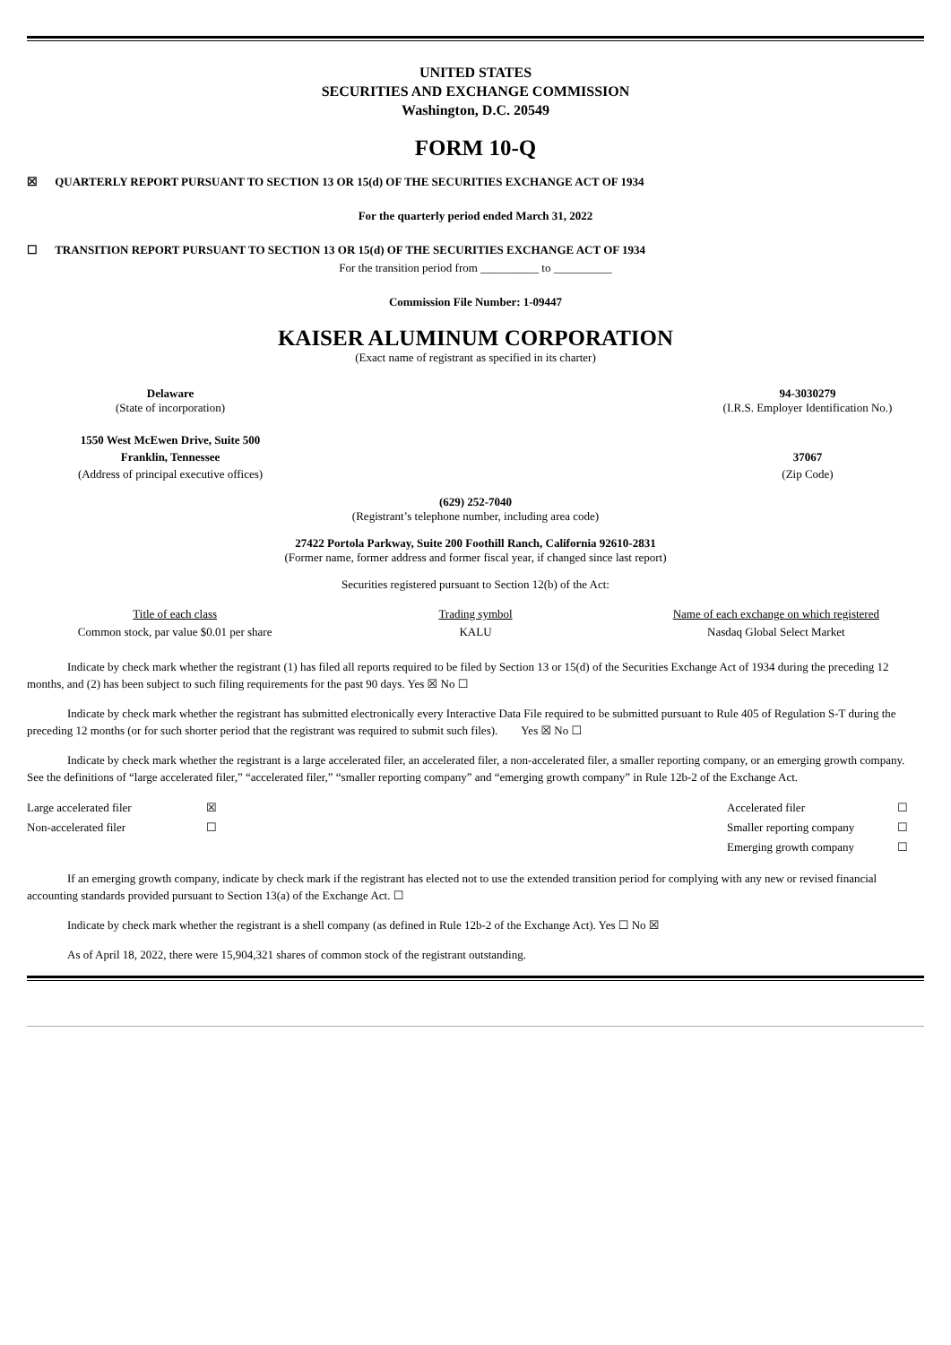UNITED STATES
SECURITIES AND EXCHANGE COMMISSION
Washington, D.C. 20549
FORM 10-Q
☒ QUARTERLY REPORT PURSUANT TO SECTION 13 OR 15(d) OF THE SECURITIES EXCHANGE ACT OF 1934
For the quarterly period ended March 31, 2022
☐ TRANSITION REPORT PURSUANT TO SECTION 13 OR 15(d) OF THE SECURITIES EXCHANGE ACT OF 1934
For the transition period from __________ to __________
Commission File Number: 1-09447
KAISER ALUMINUM CORPORATION
(Exact name of registrant as specified in its charter)
Delaware
(State of incorporation)
94-3030279
(I.R.S. Employer Identification No.)
1550 West McEwen Drive, Suite 500
Franklin, Tennessee
(Address of principal executive offices)
37067
(Zip Code)
(629) 252-7040
(Registrant’s telephone number, including area code)
27422 Portola Parkway, Suite 200 Foothill Ranch, California 92610-2831
(Former name, former address and former fiscal year, if changed since last report)
Securities registered pursuant to Section 12(b) of the Act:
| Title of each class | Trading symbol | Name of each exchange on which registered |
| --- | --- | --- |
| Common stock, par value $0.01 per share | KALU | Nasdaq Global Select Market |
Indicate by check mark whether the registrant (1) has filed all reports required to be filed by Section 13 or 15(d) of the Securities Exchange Act of 1934 during the preceding 12 months, and (2) has been subject to such filing requirements for the past 90 days. Yes ☒ No ☐
Indicate by check mark whether the registrant has submitted electronically every Interactive Data File required to be submitted pursuant to Rule 405 of Regulation S-T during the preceding 12 months (or for such shorter period that the registrant was required to submit such files). Yes ☒ No ☐
Indicate by check mark whether the registrant is a large accelerated filer, an accelerated filer, a non-accelerated filer, a smaller reporting company, or an emerging growth company. See the definitions of “large accelerated filer,” “accelerated filer,” “smaller reporting company” and “emerging growth company” in Rule 12b-2 of the Exchange Act.
| Large accelerated filer | ☒ | Accelerated filer | ☐ |
| Non-accelerated filer | ☐ | Smaller reporting company | ☐ |
| | | Emerging growth company | ☐ |
If an emerging growth company, indicate by check mark if the registrant has elected not to use the extended transition period for complying with any new or revised financial accounting standards provided pursuant to Section 13(a) of the Exchange Act. ☐
Indicate by check mark whether the registrant is a shell company (as defined in Rule 12b-2 of the Exchange Act). Yes ☐ No ☒
As of April 18, 2022, there were 15,904,321 shares of common stock of the registrant outstanding.